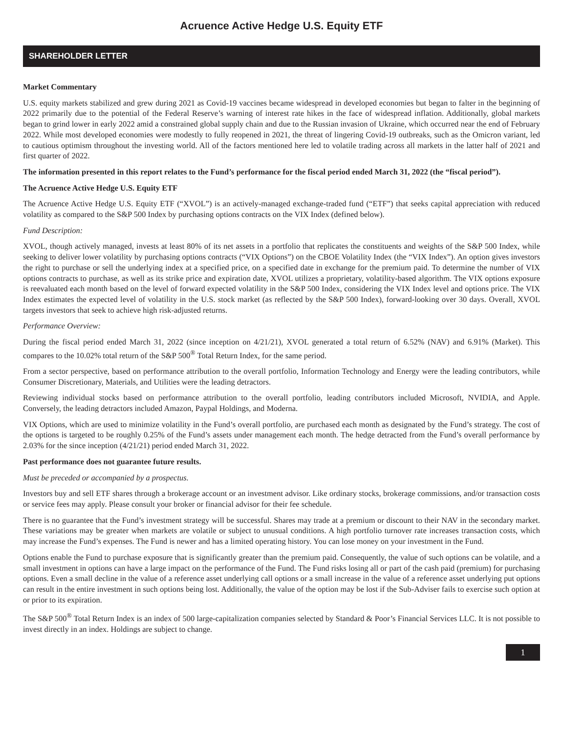Acruence Active Hedge U.S. Equity ETF
SHAREHOLDER LETTER
Market Commentary
U.S. equity markets stabilized and grew during 2021 as Covid-19 vaccines became widespread in developed economies but began to falter in the beginning of 2022 primarily due to the potential of the Federal Reserve’s warning of interest rate hikes in the face of widespread inflation. Additionally, global markets began to grind lower in early 2022 amid a constrained global supply chain and due to the Russian invasion of Ukraine, which occurred near the end of February 2022. While most developed economies were modestly to fully reopened in 2021, the threat of lingering Covid-19 outbreaks, such as the Omicron variant, led to cautious optimism throughout the investing world. All of the factors mentioned here led to volatile trading across all markets in the latter half of 2021 and first quarter of 2022.
The information presented in this report relates to the Fund’s performance for the fiscal period ended March 31, 2022 (the “fiscal period”).
The Acruence Active Hedge U.S. Equity ETF
The Acruence Active Hedge U.S. Equity ETF (“XVOL”) is an actively-managed exchange-traded fund (“ETF”) that seeks capital appreciation with reduced volatility as compared to the S&P 500 Index by purchasing options contracts on the VIX Index (defined below).
Fund Description:
XVOL, though actively managed, invests at least 80% of its net assets in a portfolio that replicates the constituents and weights of the S&P 500 Index, while seeking to deliver lower volatility by purchasing options contracts (“VIX Options”) on the CBOE Volatility Index (the “VIX Index”). An option gives investors the right to purchase or sell the underlying index at a specified price, on a specified date in exchange for the premium paid. To determine the number of VIX options contracts to purchase, as well as its strike price and expiration date, XVOL utilizes a proprietary, volatility-based algorithm. The VIX options exposure is reevaluated each month based on the level of forward expected volatility in the S&P 500 Index, considering the VIX Index level and options price. The VIX Index estimates the expected level of volatility in the U.S. stock market (as reflected by the S&P 500 Index), forward-looking over 30 days. Overall, XVOL targets investors that seek to achieve high risk-adjusted returns.
Performance Overview:
During the fiscal period ended March 31, 2022 (since inception on 4/21/21), XVOL generated a total return of 6.52% (NAV) and 6.91% (Market). This compares to the 10.02% total return of the S&P 500<sup>®</sup> Total Return Index, for the same period.
From a sector perspective, based on performance attribution to the overall portfolio, Information Technology and Energy were the leading contributors, while Consumer Discretionary, Materials, and Utilities were the leading detractors.
Reviewing individual stocks based on performance attribution to the overall portfolio, leading contributors included Microsoft, NVIDIA, and Apple. Conversely, the leading detractors included Amazon, Paypal Holdings, and Moderna.
VIX Options, which are used to minimize volatility in the Fund’s overall portfolio, are purchased each month as designated by the Fund’s strategy. The cost of the options is targeted to be roughly 0.25% of the Fund’s assets under management each month. The hedge detracted from the Fund’s overall performance by 2.03% for the since inception (4/21/21) period ended March 31, 2022.
Past performance does not guarantee future results.
Must be preceded or accompanied by a prospectus.
Investors buy and sell ETF shares through a brokerage account or an investment advisor. Like ordinary stocks, brokerage commissions, and/or transaction costs or service fees may apply. Please consult your broker or financial advisor for their fee schedule.
There is no guarantee that the Fund’s investment strategy will be successful. Shares may trade at a premium or discount to their NAV in the secondary market. These variations may be greater when markets are volatile or subject to unusual conditions. A high portfolio turnover rate increases transaction costs, which may increase the Fund’s expenses. The Fund is newer and has a limited operating history. You can lose money on your investment in the Fund.
Options enable the Fund to purchase exposure that is significantly greater than the premium paid. Consequently, the value of such options can be volatile, and a small investment in options can have a large impact on the performance of the Fund. The Fund risks losing all or part of the cash paid (premium) for purchasing options. Even a small decline in the value of a reference asset underlying call options or a small increase in the value of a reference asset underlying put options can result in the entire investment in such options being lost. Additionally, the value of the option may be lost if the Sub-Adviser fails to exercise such option at or prior to its expiration.
The S&P 500<sup>®</sup> Total Return Index is an index of 500 large-capitalization companies selected by Standard & Poor’s Financial Services LLC. It is not possible to invest directly in an index. Holdings are subject to change.
1